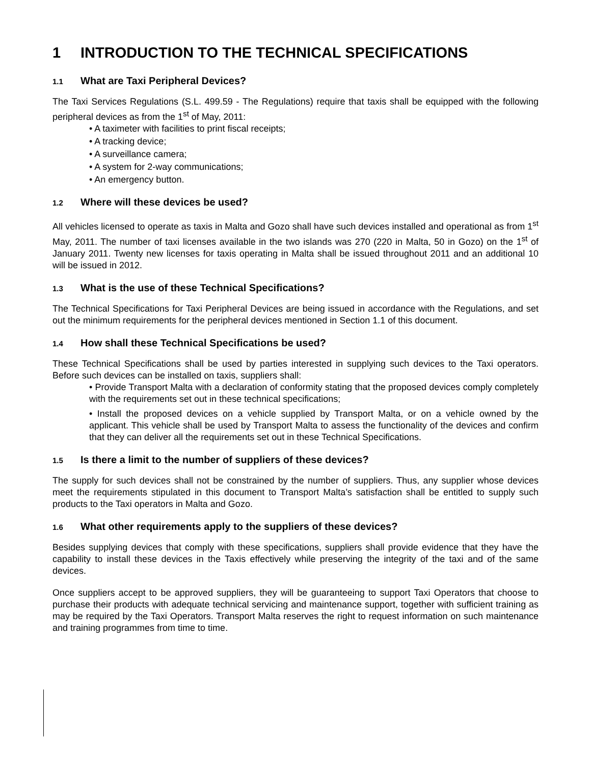1 INTRODUCTION TO THE TECHNICAL SPECIFICATIONS
1.1 What are Taxi Peripheral Devices?
The Taxi Services Regulations (S.L. 499.59 - The Regulations) require that taxis shall be equipped with the following peripheral devices as from the 1<sup>st</sup> of May, 2011:
• A taximeter with facilities to print fiscal receipts;
• A tracking device;
• A surveillance camera;
• A system for 2-way communications;
• An emergency button.
1.2 Where will these devices be used?
All vehicles licensed to operate as taxis in Malta and Gozo shall have such devices installed and operational as from 1<sup>st</sup> May, 2011. The number of taxi licenses available in the two islands was 270 (220 in Malta, 50 in Gozo) on the 1<sup>st</sup> of January 2011. Twenty new licenses for taxis operating in Malta shall be issued throughout 2011 and an additional 10 will be issued in 2012.
1.3 What is the use of these Technical Specifications?
The Technical Specifications for Taxi Peripheral Devices are being issued in accordance with the Regulations, and set out the minimum requirements for the peripheral devices mentioned in Section 1.1 of this document.
1.4 How shall these Technical Specifications be used?
These Technical Specifications shall be used by parties interested in supplying such devices to the Taxi operators. Before such devices can be installed on taxis, suppliers shall:
• Provide Transport Malta with a declaration of conformity stating that the proposed devices comply completely with the requirements set out in these technical specifications;
• Install the proposed devices on a vehicle supplied by Transport Malta, or on a vehicle owned by the applicant. This vehicle shall be used by Transport Malta to assess the functionality of the devices and confirm that they can deliver all the requirements set out in these Technical Specifications.
1.5 Is there a limit to the number of suppliers of these devices?
The supply for such devices shall not be constrained by the number of suppliers. Thus, any supplier whose devices meet the requirements stipulated in this document to Transport Malta’s satisfaction shall be entitled to supply such products to the Taxi operators in Malta and Gozo.
1.6 What other requirements apply to the suppliers of these devices?
Besides supplying devices that comply with these specifications, suppliers shall provide evidence that they have the capability to install these devices in the Taxis effectively while preserving the integrity of the taxi and of the same devices.
Once suppliers accept to be approved suppliers, they will be guaranteeing to support Taxi Operators that choose to purchase their products with adequate technical servicing and maintenance support, together with sufficient training as may be required by the Taxi Operators. Transport Malta reserves the right to request information on such maintenance and training programmes from time to time.